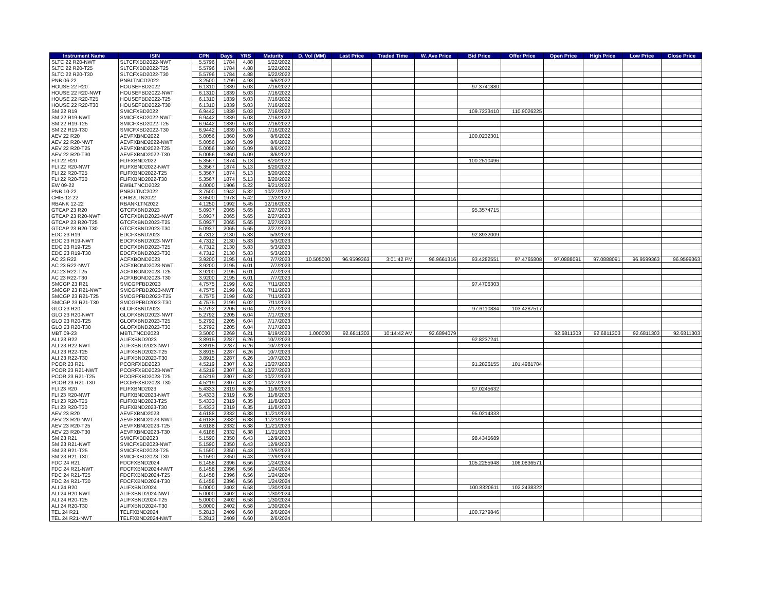| Instrument Name | ISIN | CPN | Days | YRS | Maturity | D. Vol (MM) | Last Price | Traded Time | W. Ave Price | Bid Price | Offer Price | Open Price | High Price | Low Price | Close Price |
| --- | --- | --- | --- | --- | --- | --- | --- | --- | --- | --- | --- | --- | --- | --- | --- |
| SLTC 22 R20-NWT | SLTCFXBD2022-NWT | 5.5796 | 1784 | 4.88 | 5/22/2022 | | | | | | | | | | |
| SLTC 22 R20-T25 | SLTCFXBD2022-T25 | 5.5796 | 1784 | 4.88 | 5/22/2022 | | | | | | | | | | |
| SLTC 22 R20-T30 | SLTCFXBD2022-T30 | 5.5796 | 1784 | 4.88 | 5/22/2022 | | | | | | | | | | |
| PNB 06-22 | PNBLTNCD2022 | 3.2500 | 1799 | 4.93 | 6/6/2022 | | | | | | | | | | |
| HOUSE 22 R20 | HOUSEFBD2022 | 6.1310 | 1839 | 5.03 | 7/16/2022 | | | | | 97.3741880 | | | | | |
| HOUSE 22 R20-NWT | HOUSEFBD2022-NWT | 6.1310 | 1839 | 5.03 | 7/16/2022 | | | | | | | | | | |
| HOUSE 22 R20-T25 | HOUSEFBD2022-T25 | 6.1310 | 1839 | 5.03 | 7/16/2022 | | | | | | | | | | |
| HOUSE 22 R20-T30 | HOUSEFBD2022-T30 | 6.1310 | 1839 | 5.03 | 7/16/2022 | | | | | | | | | | |
| SM 22 R19 | SMICFXBD2022 | 6.9442 | 1839 | 5.03 | 7/16/2022 | | | | | 109.7233410 | 110.9026225 | | | | |
| SM 22 R19-NWT | SMICFXBD2022-NWT | 6.9442 | 1839 | 5.03 | 7/16/2022 | | | | | | | | | | |
| SM 22 R19-T25 | SMICFXBD2022-T25 | 6.9442 | 1839 | 5.03 | 7/16/2022 | | | | | | | | | | |
| SM 22 R19-T30 | SMICFXBD2022-T30 | 6.9442 | 1839 | 5.03 | 7/16/2022 | | | | | | | | | | |
| AEV 22 R20 | AEVFXBND2022 | 5.0056 | 1860 | 5.09 | 8/6/2022 | | | | | 100.0232301 | | | | | |
| AEV 22 R20-NWT | AEVFXBND2022-NWT | 5.0056 | 1860 | 5.09 | 8/6/2022 | | | | | | | | | | |
| AEV 22 R20-T25 | AEVFXBND2022-T25 | 5.0056 | 1860 | 5.09 | 8/6/2022 | | | | | | | | | | |
| AEV 22 R20-T30 | AEVFXBND2022-T30 | 5.0056 | 1860 | 5.09 | 8/6/2022 | | | | | | | | | | |
| FLI 22 R20 | FLIFXBND2022 | 5.3567 | 1874 | 5.13 | 8/20/2022 | | | | | 100.2510496 | | | | | |
| FLI 22 R20-NWT | FLIFXBND2022-NWT | 5.3567 | 1874 | 5.13 | 8/20/2022 | | | | | | | | | | |
| FLI 22 R20-T25 | FLIFXBND2022-T25 | 5.3567 | 1874 | 5.13 | 8/20/2022 | | | | | | | | | | |
| FLI 22 R20-T30 | FLIFXBND2022-T30 | 5.3567 | 1874 | 5.13 | 8/20/2022 | | | | | | | | | | |
| EW 09-22 | EWBLTNCD2022 | 4.0000 | 1906 | 5.22 | 9/21/2022 | | | | | | | | | | |
| PNB 10-22 | PNB2LTNC2022 | 3.7500 | 1942 | 5.32 | 10/27/2022 | | | | | | | | | | |
| CHIB 12-22 | CHIB2LTN2022 | 3.6500 | 1978 | 5.42 | 12/2/2022 | | | | | | | | | | |
| RBANK 12-22 | RBANKLTN2022 | 4.1250 | 1992 | 5.45 | 12/16/2022 | | | | | | | | | | |
| GTCAP 23 R20 | GTCFXBND2023 | 5.0937 | 2065 | 5.65 | 2/27/2023 | | | | | 95.3574715 | | | | | |
| GTCAP 23 R20-NWT | GTCFXBND2023-NWT | 5.0937 | 2065 | 5.65 | 2/27/2023 | | | | | | | | | | |
| GTCAP 23 R20-T25 | GTCFXBND2023-T25 | 5.0937 | 2065 | 5.65 | 2/27/2023 | | | | | | | | | | |
| GTCAP 23 R20-T30 | GTCFXBND2023-T30 | 5.0937 | 2065 | 5.65 | 2/27/2023 | | | | | | | | | | |
| EDC 23 R19 | EDCFXBND2023 | 4.7312 | 2130 | 5.83 | 5/3/2023 | | | | | 92.8932009 | | | | | |
| EDC 23 R19-NWT | EDCFXBND2023-NWT | 4.7312 | 2130 | 5.83 | 5/3/2023 | | | | | | | | | | |
| EDC 23 R19-T25 | EDCFXBND2023-T25 | 4.7312 | 2130 | 5.83 | 5/3/2023 | | | | | | | | | | |
| EDC 23 R19-T30 | EDCFXBND2023-T30 | 4.7312 | 2130 | 5.83 | 5/3/2023 | | | | | | | | | | |
| AC 23 R22 | ACFXBOND2023 | 3.9200 | 2195 | 6.01 | 7/7/2023 | 10.505000 | 96.9599363 | 3:01:42 PM | 96.9661316 | 93.4282551 | 97.4765808 | 97.0888091 | 97.0888091 | 96.9599363 | 96.9599363 |
| AC 23 R22-NWT | ACFXBOND2023-NWT | 3.9200 | 2195 | 6.01 | 7/7/2023 | | | | | | | | | | |
| AC 23 R22-T25 | ACFXBOND2023-T25 | 3.9200 | 2195 | 6.01 | 7/7/2023 | | | | | | | | | | |
| AC 23 R22-T30 | ACFXBOND2023-T30 | 3.9200 | 2195 | 6.01 | 7/7/2023 | | | | | | | | | | |
| SMCGP 23 R21 | SMCGPFBD2023 | 4.7575 | 2199 | 6.02 | 7/11/2023 | | | | | 97.4706303 | | | | | |
| SMCGP 23 R21-NWT | SMCGPFBD2023-NWT | 4.7575 | 2199 | 6.02 | 7/11/2023 | | | | | | | | | | |
| SMCGP 23 R21-T25 | SMCGPFBD2023-T25 | 4.7575 | 2199 | 6.02 | 7/11/2023 | | | | | | | | | | |
| SMCGP 23 R21-T30 | SMCGPFBD2023-T30 | 4.7575 | 2199 | 6.02 | 7/11/2023 | | | | | | | | | | |
| GLO 23 R20 | GLOFXBND2023 | 5.2792 | 2205 | 6.04 | 7/17/2023 | | | | | 97.6110884 | 103.4287517 | | | | |
| GLO 23 R20-NWT | GLOFXBND2023-NWT | 5.2792 | 2205 | 6.04 | 7/17/2023 | | | | | | | | | | |
| GLO 23 R20-T25 | GLOFXBND2023-T25 | 5.2792 | 2205 | 6.04 | 7/17/2023 | | | | | | | | | | |
| GLO 23 R20-T30 | GLOFXBND2023-T30 | 5.2792 | 2205 | 6.04 | 7/17/2023 | | | | | | | | | | |
| MBT 09-23 | MBTLTNCD2023 | 3.5000 | 2269 | 6.21 | 9/19/2023 | 1.000000 | 92.6811303 | 10:14:42 AM | 92.6894079 | | | 92.6811303 | 92.6811303 | 92.6811303 | 92.6811303 |
| ALI 23 R22 | ALIFXBND2023 | 3.8915 | 2287 | 6.26 | 10/7/2023 | | | | | 92.8237241 | | | | | |
| ALI 23 R22-NWT | ALIFXBND2023-NWT | 3.8915 | 2287 | 6.26 | 10/7/2023 | | | | | | | | | | |
| ALI 23 R22-T25 | ALIFXBND2023-T25 | 3.8915 | 2287 | 6.26 | 10/7/2023 | | | | | | | | | | |
| ALI 23 R22-T30 | ALIFXBND2023-T30 | 3.8915 | 2287 | 6.26 | 10/7/2023 | | | | | | | | | | |
| PCOR 23 R21 | PCORFXBD2023 | 4.5219 | 2307 | 6.32 | 10/27/2023 | | | | | 91.2826155 | 101.4981784 | | | | |
| PCOR 23 R21-NWT | PCORFXBD2023-NWT | 4.5219 | 2307 | 6.32 | 10/27/2023 | | | | | | | | | | |
| PCOR 23 R21-T25 | PCORFXBD2023-T25 | 4.5219 | 2307 | 6.32 | 10/27/2023 | | | | | | | | | | |
| PCOR 23 R21-T30 | PCORFXBD2023-T30 | 4.5219 | 2307 | 6.32 | 10/27/2023 | | | | | | | | | | |
| FLI 23 R20 | FLIFXBND2023 | 5.4333 | 2319 | 6.35 | 11/8/2023 | | | | | 97.0245632 | | | | | |
| FLI 23 R20-NWT | FLIFXBND2023-NWT | 5.4333 | 2319 | 6.35 | 11/8/2023 | | | | | | | | | | |
| FLI 23 R20-T25 | FLIFXBND2023-T25 | 5.4333 | 2319 | 6.35 | 11/8/2023 | | | | | | | | | | |
| FLI 23 R20-T30 | FLIFXBND2023-T30 | 5.4333 | 2319 | 6.35 | 11/8/2023 | | | | | | | | | | |
| AEV 23 R20 | AEVFXBND2023 | 4.6188 | 2332 | 6.38 | 11/21/2023 | | | | | 95.0214333 | | | | | |
| AEV 23 R20-NWT | AEVFXBND2023-NWT | 4.6188 | 2332 | 6.38 | 11/21/2023 | | | | | | | | | | |
| AEV 23 R20-T25 | AEVFXBND2023-T25 | 4.6188 | 2332 | 6.38 | 11/21/2023 | | | | | | | | | | |
| AEV 23 R20-T30 | AEVFXBND2023-T30 | 4.6188 | 2332 | 6.38 | 11/21/2023 | | | | | | | | | | |
| SM 23 R21 | SMICFXBD2023 | 5.1590 | 2350 | 6.43 | 12/9/2023 | | | | | 98.4345689 | | | | | |
| SM 23 R21-NWT | SMICFXBD2023-NWT | 5.1590 | 2350 | 6.43 | 12/9/2023 | | | | | | | | | | |
| SM 23 R21-T25 | SMICFXBD2023-T25 | 5.1590 | 2350 | 6.43 | 12/9/2023 | | | | | | | | | | |
| SM 23 R21-T30 | SMICFXBD2023-T30 | 5.1590 | 2350 | 6.43 | 12/9/2023 | | | | | | | | | | |
| FDC 24 R21 | FDCFXBND2024 | 6.1458 | 2396 | 6.56 | 1/24/2024 | | | | | 105.2255948 | 106.0836571 | | | | |
| FDC 24 R21-NWT | FDCFXBND2024-NWT | 6.1458 | 2396 | 6.56 | 1/24/2024 | | | | | | | | | | |
| FDC 24 R21-T25 | FDCFXBND2024-T25 | 6.1458 | 2396 | 6.56 | 1/24/2024 | | | | | | | | | | |
| FDC 24 R21-T30 | FDCFXBND2024-T30 | 6.1458 | 2396 | 6.56 | 1/24/2024 | | | | | | | | | | |
| ALI 24 R20 | ALIFXBND2024 | 5.0000 | 2402 | 6.58 | 1/30/2024 | | | | | 100.8320611 | 102.2438322 | | | | |
| ALI 24 R20-NWT | ALIFXBND2024-NWT | 5.0000 | 2402 | 6.58 | 1/30/2024 | | | | | | | | | | |
| ALI 24 R20-T25 | ALIFXBND2024-T25 | 5.0000 | 2402 | 6.58 | 1/30/2024 | | | | | | | | | | |
| ALI 24 R20-T30 | ALIFXBND2024-T30 | 5.0000 | 2402 | 6.58 | 1/30/2024 | | | | | | | | | | |
| TEL 24 R21 | TELFXBND2024 | 5.2813 | 2409 | 6.60 | 2/6/2024 | | | | | 100.7279846 | | | | | |
| TEL 24 R21-NWT | TELFXBND2024-NWT | 5.2813 | 2409 | 6.60 | 2/6/2024 | | | | | | | | | | |